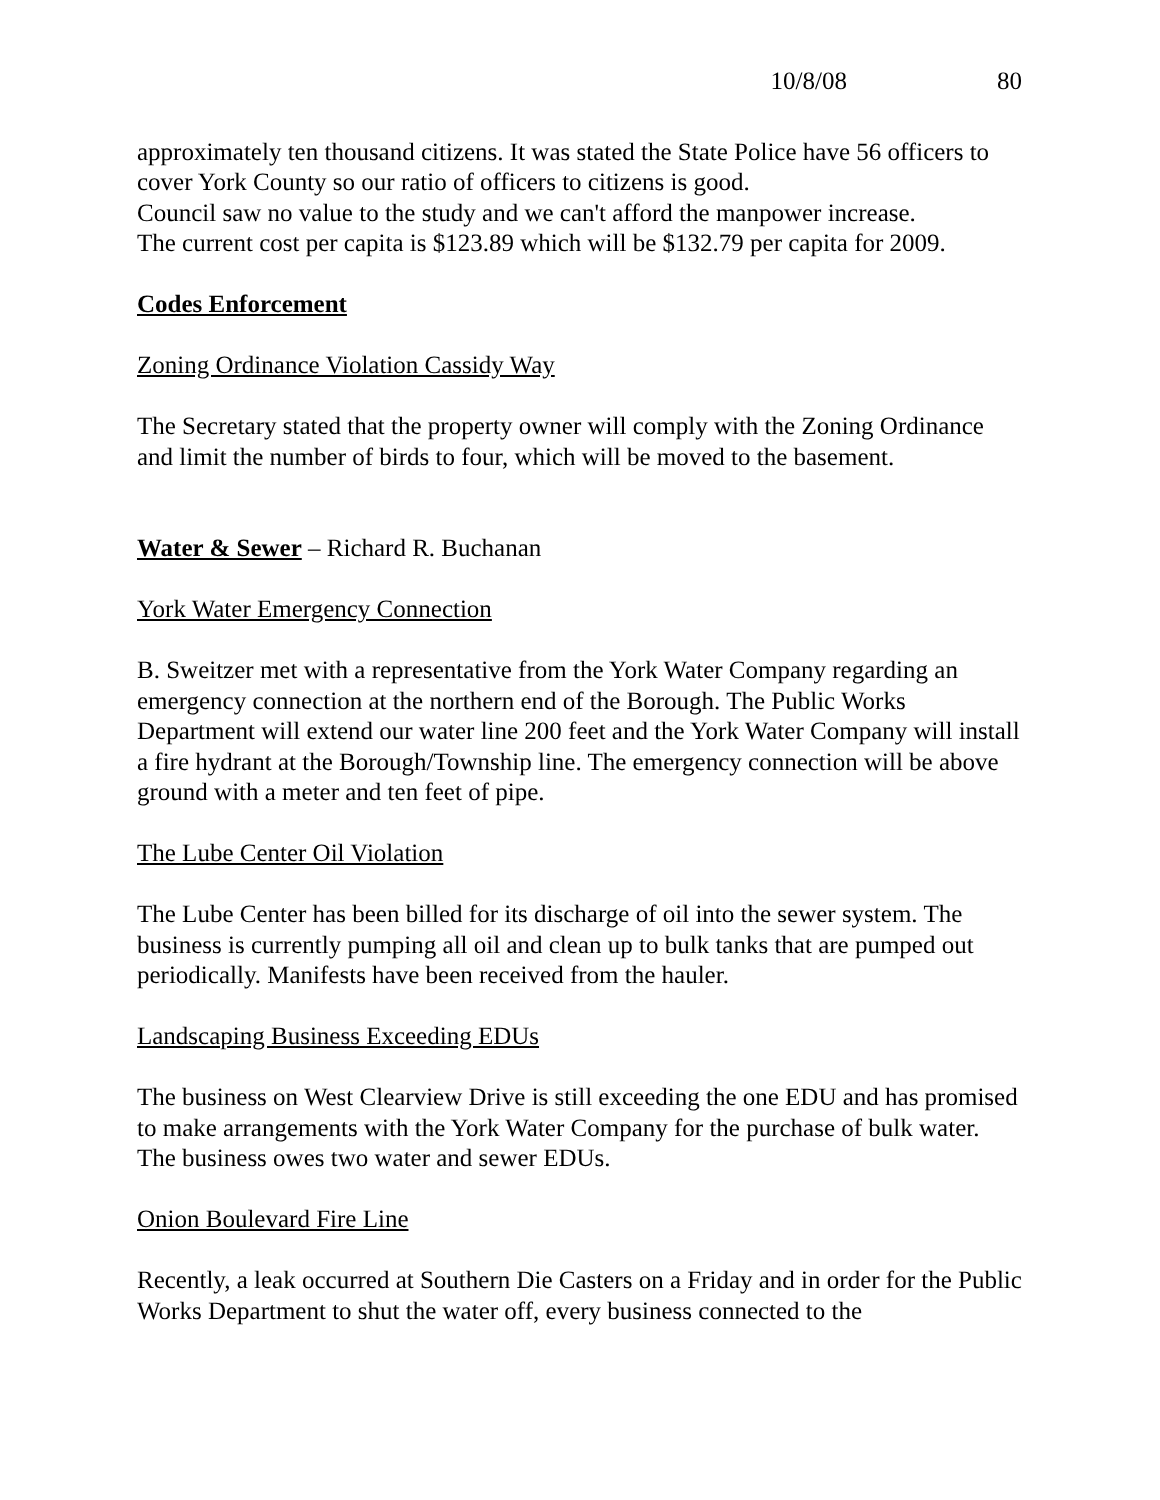10/8/08 80
approximately ten thousand citizens. It was stated the State Police have 56 officers to cover York County so our ratio of officers to citizens is good.
Council saw no value to the study and we can't afford the manpower increase.
The current cost per capita is $123.89 which will be $132.79 per capita for 2009.
Codes Enforcement
Zoning Ordinance Violation Cassidy Way
The Secretary stated that the property owner will comply with the Zoning Ordinance and limit the number of birds to four, which will be moved to the basement.
Water & Sewer – Richard R. Buchanan
York Water Emergency Connection
B. Sweitzer met with a representative from the York Water Company regarding an emergency connection at the northern end of the Borough. The Public Works Department will extend our water line 200 feet and the York Water Company will install a fire hydrant at the Borough/Township line. The emergency connection will be above ground with a meter and ten feet of pipe.
The Lube Center Oil Violation
The Lube Center has been billed for its discharge of oil into the sewer system. The business is currently pumping all oil and clean up to bulk tanks that are pumped out periodically. Manifests have been received from the hauler.
Landscaping Business Exceeding EDUs
The business on West Clearview Drive is still exceeding the one EDU and has promised to make arrangements with the York Water Company for the purchase of bulk water. The business owes two water and sewer EDUs.
Onion Boulevard Fire Line
Recently, a leak occurred at Southern Die Casters on a Friday and in order for the Public Works Department to shut the water off, every business connected to the